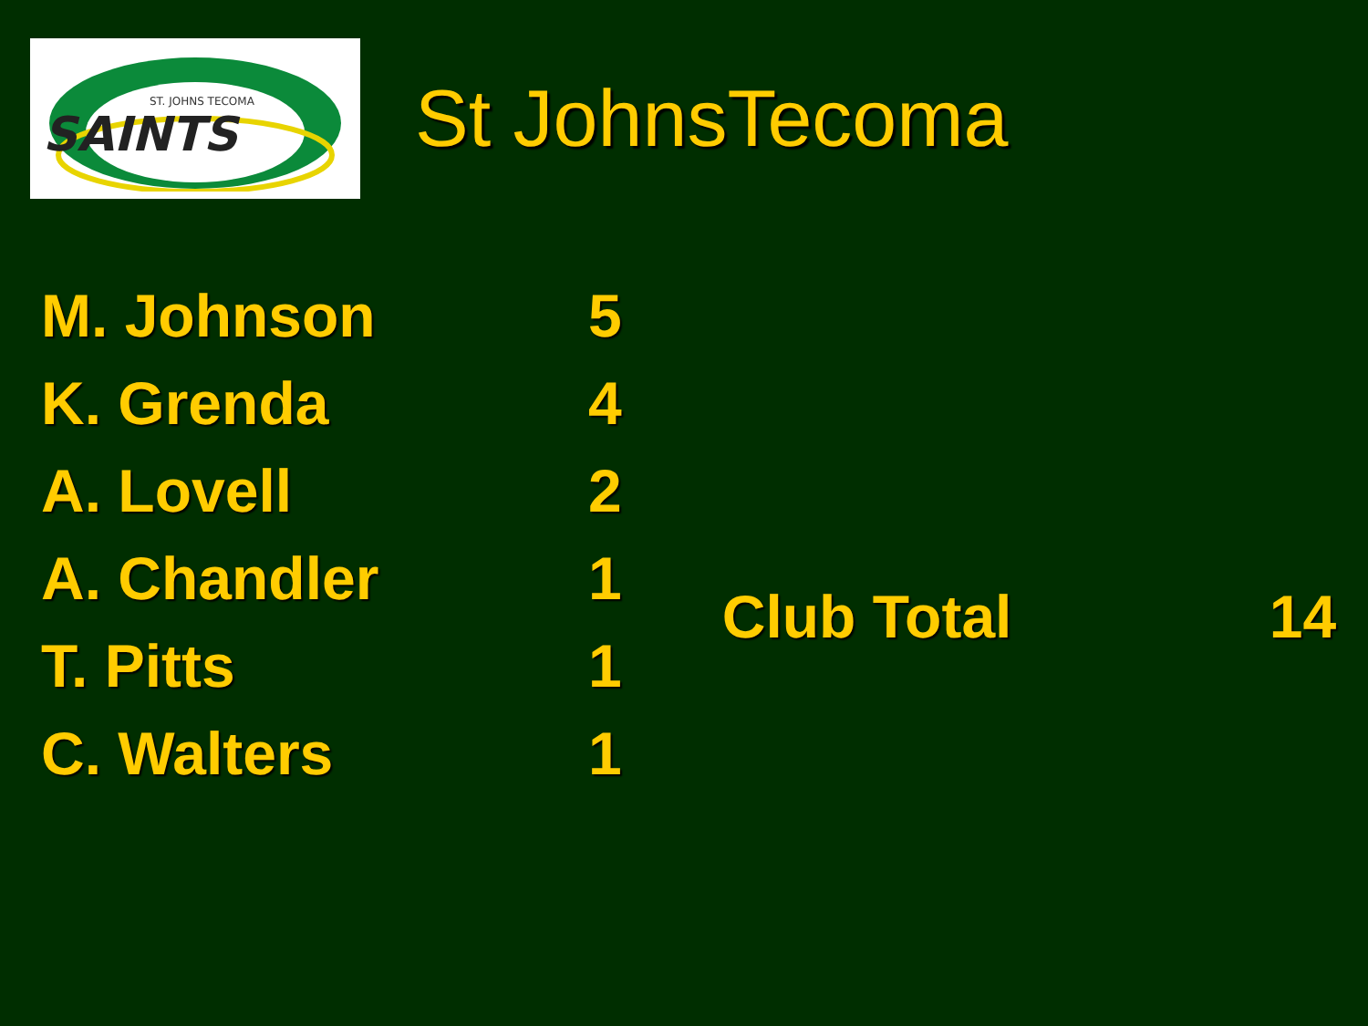ST. JOHNS TECOMA
SAINTS
St JohnsTecoma
| M. Johnson | 5 |
| K. Grenda | 4 |
| A. Lovell | 2 |
| A. Chandler | 1 |
| T. Pitts | 1 |
| C. Walters | 1 |
| Club Total | 14 |